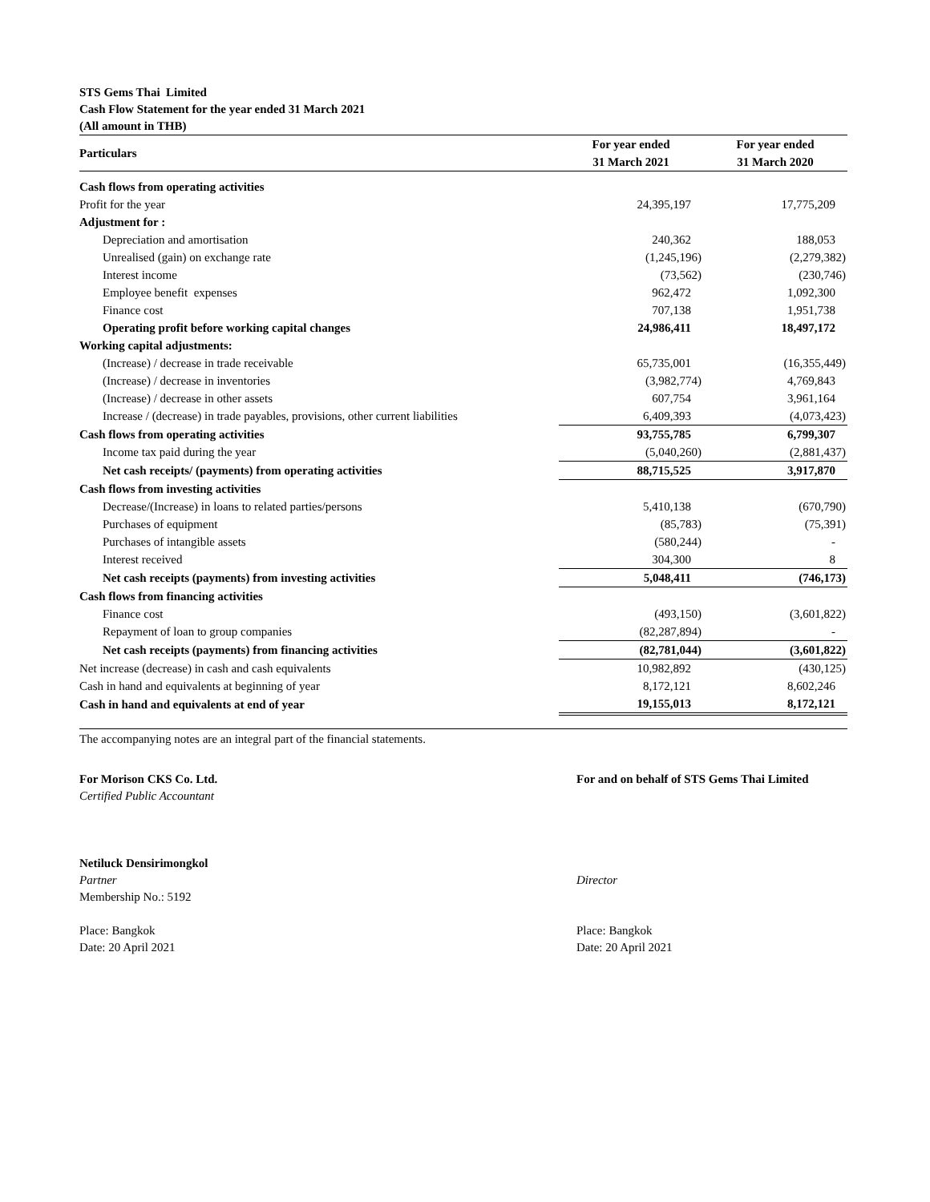STS Gems Thai Limited
Cash Flow Statement for the year ended 31 March 2021
(All amount in THB)
| Particulars | For year ended 31 March 2021 | For year ended 31 March 2020 |
| --- | --- | --- |
| Cash flows from operating activities | | |
| Profit for the year | 24,395,197 | 17,775,209 |
| Adjustment for : | | |
| Depreciation and amortisation | 240,362 | 188,053 |
| Unrealised (gain) on exchange rate | (1,245,196) | (2,279,382) |
| Interest income | (73,562) | (230,746) |
| Employee benefit expenses | 962,472 | 1,092,300 |
| Finance cost | 707,138 | 1,951,738 |
| Operating profit before working capital changes | 24,986,411 | 18,497,172 |
| Working capital adjustments: | | |
| (Increase) / decrease in trade receivable | 65,735,001 | (16,355,449) |
| (Increase) / decrease in inventories | (3,982,774) | 4,769,843 |
| (Increase) / decrease in other assets | 607,754 | 3,961,164 |
| Increase / (decrease) in trade payables, provisions, other current liabilities | 6,409,393 | (4,073,423) |
| Cash flows from operating activities | 93,755,785 | 6,799,307 |
| Income tax paid during the year | (5,040,260) | (2,881,437) |
| Net cash receipts/ (payments) from operating activities | 88,715,525 | 3,917,870 |
| Cash flows from investing activities | | |
| Decrease/(Increase) in loans to related parties/persons | 5,410,138 | (670,790) |
| Purchases of equipment | (85,783) | (75,391) |
| Purchases of intangible assets | (580,244) | - |
| Interest received | 304,300 | 8 |
| Net cash receipts (payments) from investing activities | 5,048,411 | (746,173) |
| Cash flows from financing activities | | |
| Finance cost | (493,150) | (3,601,822) |
| Repayment of loan to group companies | (82,287,894) | - |
| Net cash receipts (payments) from financing activities | (82,781,044) | (3,601,822) |
| Net increase (decrease) in cash and cash equivalents | 10,982,892 | (430,125) |
| Cash in hand and equivalents at beginning of year | 8,172,121 | 8,602,246 |
| Cash in hand and equivalents at end of year | 19,155,013 | 8,172,121 |
The accompanying notes are an integral part of the financial statements.
For Morison CKS Co. Ltd.
Certified Public Accountant
Netiluck Densirimongkol
Partner
Membership No.: 5192
Place: Bangkok
Date: 20 April 2021
For and on behalf of STS Gems Thai Limited
Director
Place: Bangkok
Date: 20 April 2021